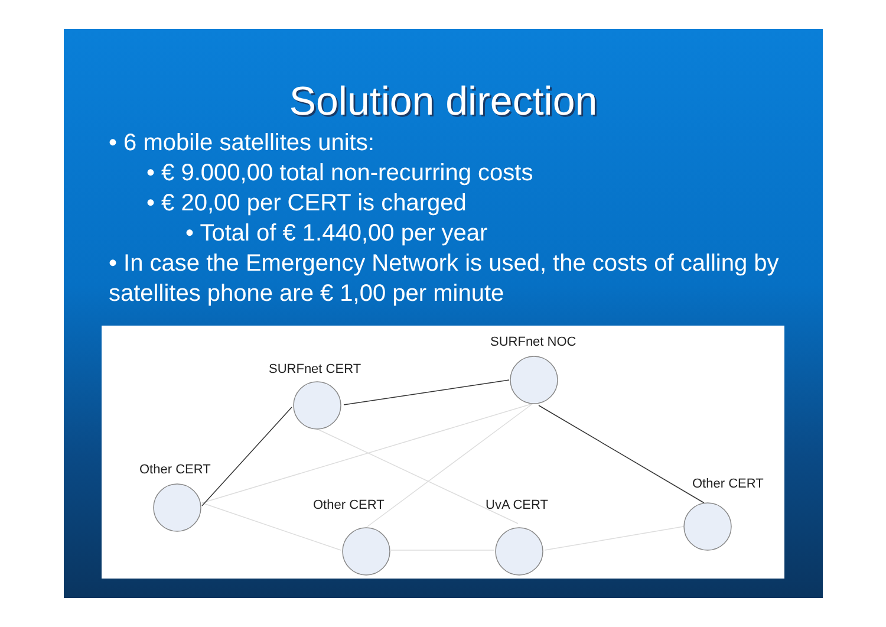Solution direction
• 6 mobile satellites units:
• € 9.000,00 total non-recurring costs
• € 20,00 per CERT is charged
• Total of € 1.440,00 per year
• In case the Emergency Network is used, the costs of calling by satellites phone are € 1,00 per minute
SURFnet NOC
SURFnet CERT
Other CERT
Other CERT
UvA CERT
Other CERT